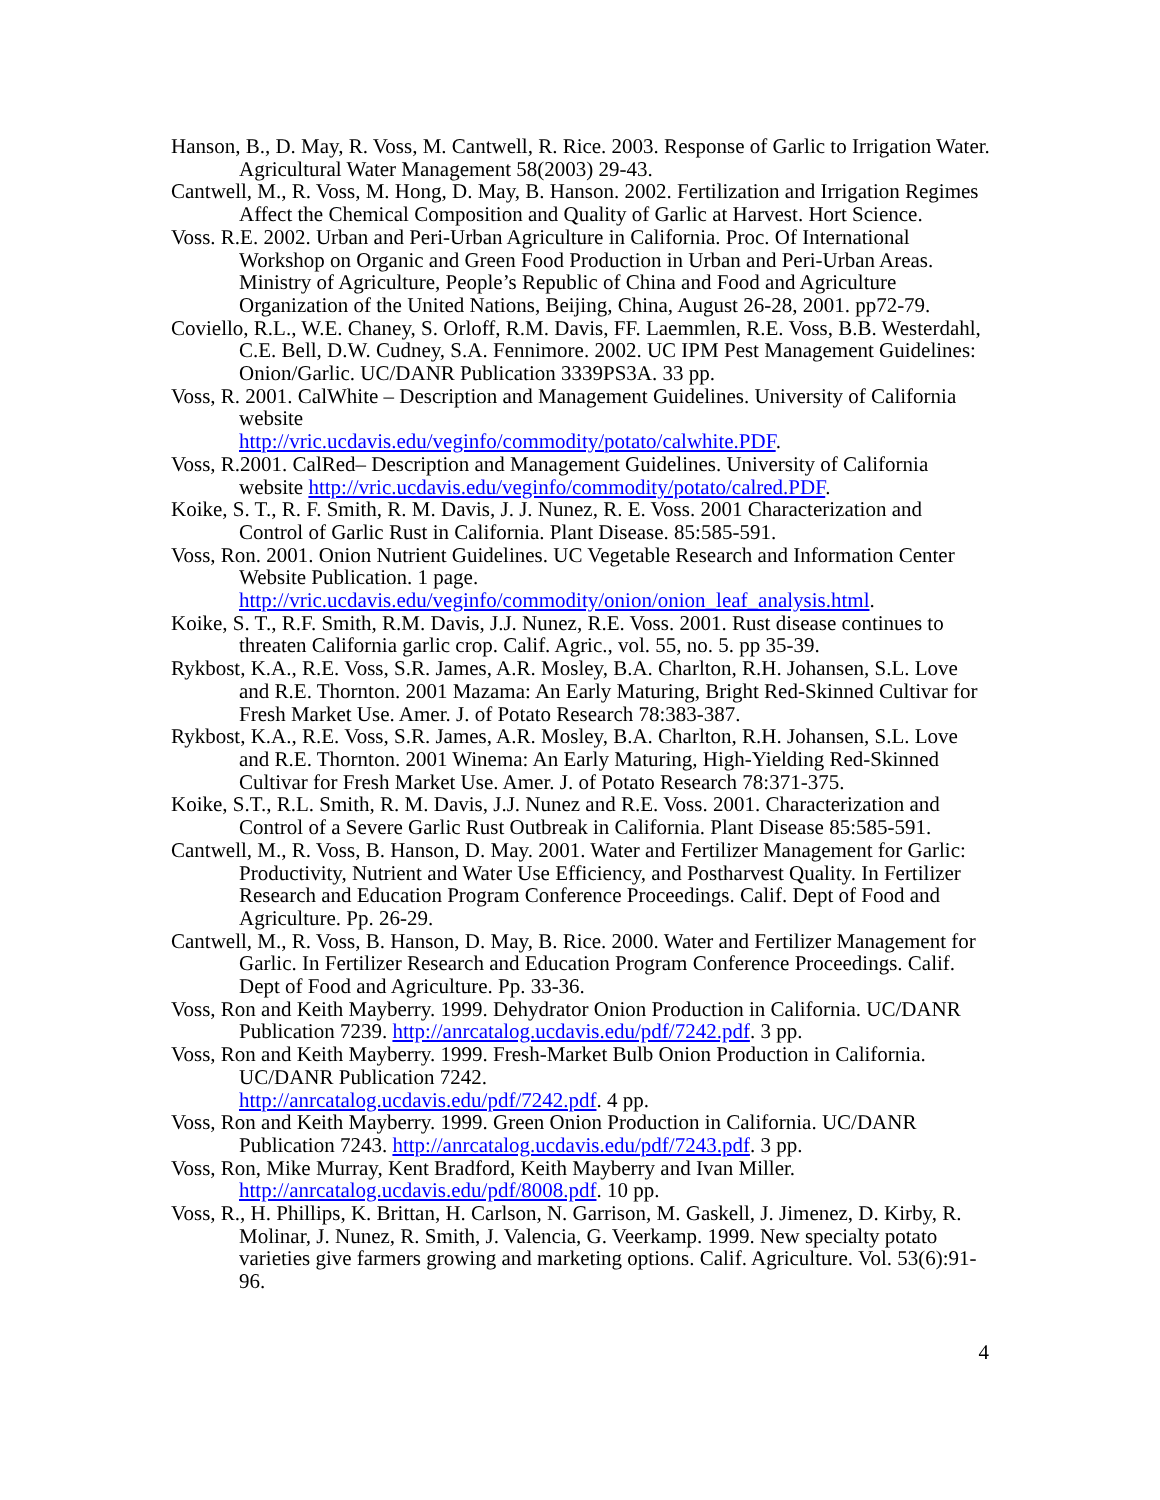Hanson, B., D. May, R. Voss, M. Cantwell, R. Rice. 2003. Response of Garlic to Irrigation Water. Agricultural Water Management 58(2003) 29-43.
Cantwell, M., R. Voss, M. Hong, D. May, B. Hanson. 2002. Fertilization and Irrigation Regimes Affect the Chemical Composition and Quality of Garlic at Harvest. Hort Science.
Voss. R.E. 2002. Urban and Peri-Urban Agriculture in California. Proc. Of International Workshop on Organic and Green Food Production in Urban and Peri-Urban Areas. Ministry of Agriculture, People’s Republic of China and Food and Agriculture Organization of the United Nations, Beijing, China, August 26-28, 2001. pp72-79.
Coviello, R.L., W.E. Chaney, S. Orloff, R.M. Davis, FF. Laemmlen, R.E. Voss, B.B. Westerdahl, C.E. Bell, D.W. Cudney, S.A. Fennimore. 2002. UC IPM Pest Management Guidelines: Onion/Garlic. UC/DANR Publication 3339PS3A. 33 pp.
Voss, R. 2001. CalWhite – Description and Management Guidelines. University of California website
http://vric.ucdavis.edu/veginfo/commodity/potato/calwhite.PDF.
Voss, R.2001. CalRed– Description and Management Guidelines. University of California website http://vric.ucdavis.edu/veginfo/commodity/potato/calred.PDF.
Koike, S. T., R. F. Smith, R. M. Davis, J. J. Nunez, R. E. Voss. 2001 Characterization and Control of Garlic Rust in California. Plant Disease. 85:585-591.
Voss, Ron. 2001. Onion Nutrient Guidelines. UC Vegetable Research and Information Center Website Publication. 1 page.
http://vric.ucdavis.edu/veginfo/commodity/onion/onion_leaf_analysis.html.
Koike, S. T., R.F. Smith, R.M. Davis, J.J. Nunez, R.E. Voss. 2001. Rust disease continues to threaten California garlic crop. Calif. Agric., vol. 55, no. 5. pp 35-39.
Rykbost, K.A., R.E. Voss, S.R. James, A.R. Mosley, B.A. Charlton, R.H. Johansen, S.L. Love and R.E. Thornton. 2001 Mazama: An Early Maturing, Bright Red-Skinned Cultivar for Fresh Market Use. Amer. J. of Potato Research 78:383-387.
Rykbost, K.A., R.E. Voss, S.R. James, A.R. Mosley, B.A. Charlton, R.H. Johansen, S.L. Love and R.E. Thornton. 2001 Winema: An Early Maturing, High-Yielding Red-Skinned Cultivar for Fresh Market Use. Amer. J. of Potato Research 78:371-375.
Koike, S.T., R.L. Smith, R. M. Davis, J.J. Nunez and R.E. Voss. 2001. Characterization and Control of a Severe Garlic Rust Outbreak in California. Plant Disease 85:585-591.
Cantwell, M., R. Voss, B. Hanson, D. May. 2001. Water and Fertilizer Management for Garlic: Productivity, Nutrient and Water Use Efficiency, and Postharvest Quality. In Fertilizer Research and Education Program Conference Proceedings. Calif. Dept of Food and Agriculture. Pp. 26-29.
Cantwell, M., R. Voss, B. Hanson, D. May, B. Rice. 2000. Water and Fertilizer Management for Garlic. In Fertilizer Research and Education Program Conference Proceedings. Calif. Dept of Food and Agriculture. Pp. 33-36.
Voss, Ron and Keith Mayberry. 1999. Dehydrator Onion Production in California. UC/DANR Publication 7239. http://anrcatalog.ucdavis.edu/pdf/7242.pdf. 3 pp.
Voss, Ron and Keith Mayberry. 1999. Fresh-Market Bulb Onion Production in California. UC/DANR Publication 7242.
http://anrcatalog.ucdavis.edu/pdf/7242.pdf. 4 pp.
Voss, Ron and Keith Mayberry. 1999. Green Onion Production in California. UC/DANR Publication 7243. http://anrcatalog.ucdavis.edu/pdf/7243.pdf. 3 pp.
Voss, Ron, Mike Murray, Kent Bradford, Keith Mayberry and Ivan Miller.
http://anrcatalog.ucdavis.edu/pdf/8008.pdf. 10 pp.
Voss, R., H. Phillips, K. Brittan, H. Carlson, N. Garrison, M. Gaskell, J. Jimenez, D. Kirby, R. Molinar, J. Nunez, R. Smith, J. Valencia, G. Veerkamp. 1999. New specialty potato varieties give farmers growing and marketing options. Calif. Agriculture. Vol. 53(6):91-96.
4